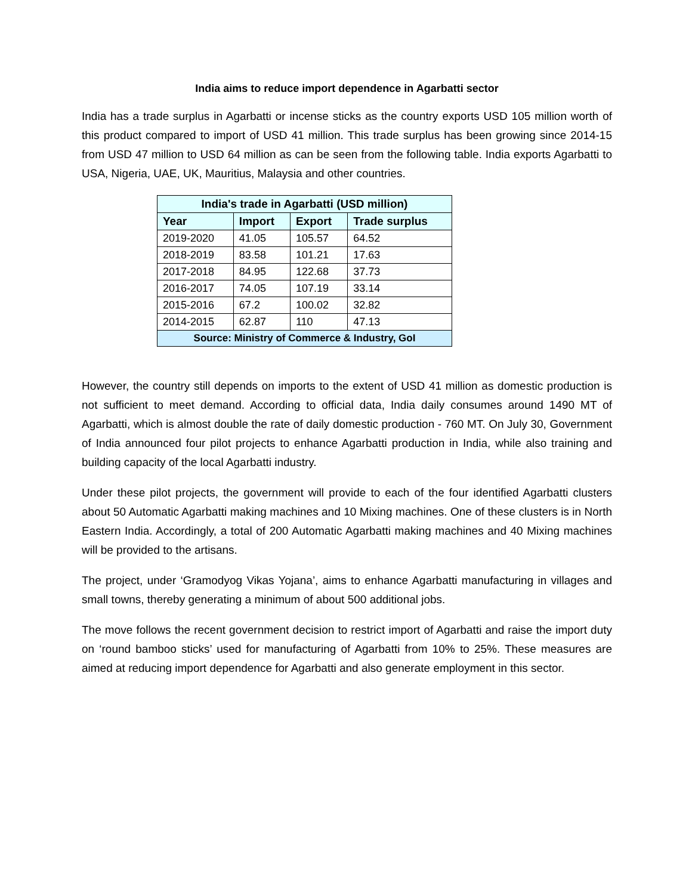India aims to reduce import dependence in Agarbatti sector
India has a trade surplus in Agarbatti or incense sticks as the country exports USD 105 million worth of this product compared to import of USD 41 million. This trade surplus has been growing since 2014-15 from USD 47 million to USD 64 million as can be seen from the following table. India exports Agarbatti to USA, Nigeria, UAE, UK, Mauritius, Malaysia and other countries.
| India's trade in Agarbatti (USD million) | | | |
| --- | --- | --- | --- |
| Year | Import | Export | Trade surplus |
| 2019-2020 | 41.05 | 105.57 | 64.52 |
| 2018-2019 | 83.58 | 101.21 | 17.63 |
| 2017-2018 | 84.95 | 122.68 | 37.73 |
| 2016-2017 | 74.05 | 107.19 | 33.14 |
| 2015-2016 | 67.2 | 100.02 | 32.82 |
| 2014-2015 | 62.87 | 110 | 47.13 |
| Source: Ministry of Commerce & Industry, GoI | | | |
However, the country still depends on imports to the extent of USD 41 million as domestic production is not sufficient to meet demand. According to official data, India daily consumes around 1490 MT of Agarbatti, which is almost double the rate of daily domestic production - 760 MT. On July 30, Government of India announced four pilot projects to enhance Agarbatti production in India, while also training and building capacity of the local Agarbatti industry.
Under these pilot projects, the government will provide to each of the four identified Agarbatti clusters about 50 Automatic Agarbatti making machines and 10 Mixing machines. One of these clusters is in North Eastern India. Accordingly, a total of 200 Automatic Agarbatti making machines and 40 Mixing machines will be provided to the artisans.
The project, under ‘Gramodyog Vikas Yojana’, aims to enhance Agarbatti manufacturing in villages and small towns, thereby generating a minimum of about 500 additional jobs.
The move follows the recent government decision to restrict import of Agarbatti and raise the import duty on ‘round bamboo sticks’ used for manufacturing of Agarbatti from 10% to 25%. These measures are aimed at reducing import dependence for Agarbatti and also generate employment in this sector.